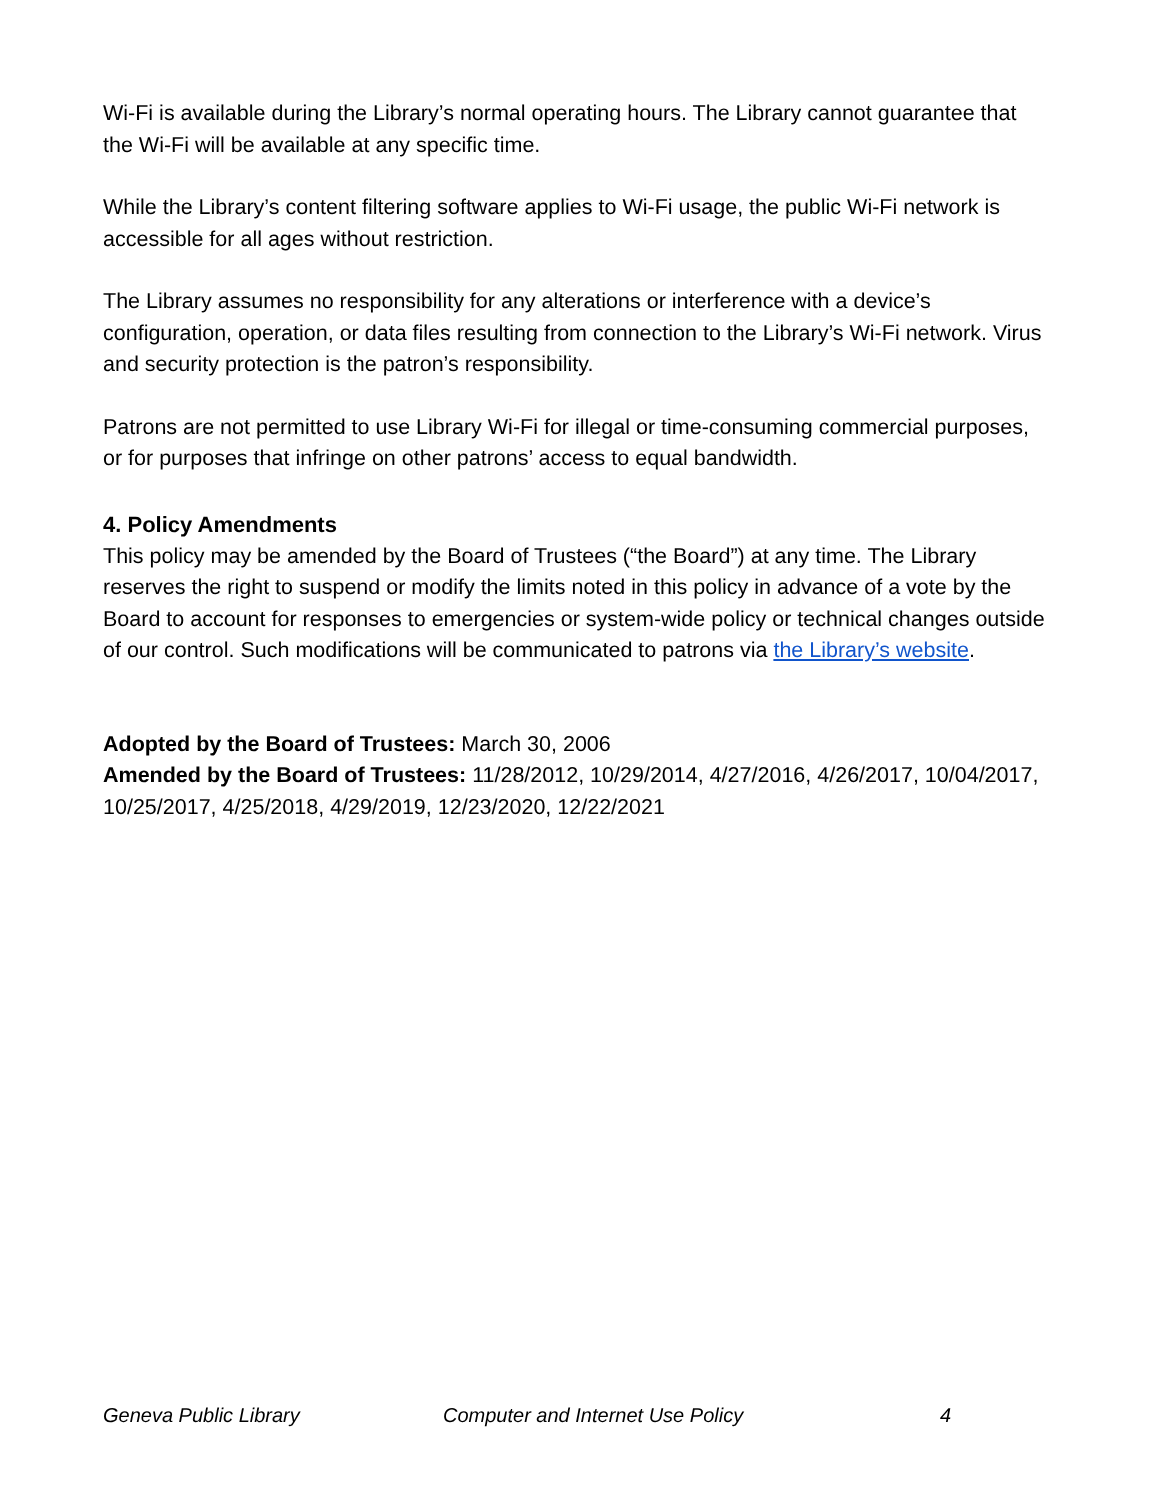Wi-Fi is available during the Library’s normal operating hours. The Library cannot guarantee that the Wi-Fi will be available at any specific time.
While the Library’s content filtering software applies to Wi-Fi usage, the public Wi-Fi network is accessible for all ages without restriction.
The Library assumes no responsibility for any alterations or interference with a device’s configuration, operation, or data files resulting from connection to the Library’s Wi-Fi network. Virus and security protection is the patron’s responsibility.
Patrons are not permitted to use Library Wi-Fi for illegal or time-consuming commercial purposes, or for purposes that infringe on other patrons’ access to equal bandwidth.
4. Policy Amendments
This policy may be amended by the Board of Trustees (“the Board”) at any time. The Library reserves the right to suspend or modify the limits noted in this policy in advance of a vote by the Board to account for responses to emergencies or system-wide policy or technical changes outside of our control. Such modifications will be communicated to patrons via the Library’s website.
Adopted by the Board of Trustees: March 30, 2006
Amended by the Board of Trustees: 11/28/2012, 10/29/2014, 4/27/2016, 4/26/2017, 10/04/2017, 10/25/2017, 4/25/2018, 4/29/2019, 12/23/2020, 12/22/2021
Geneva Public Library Computer and Internet Use Policy 4